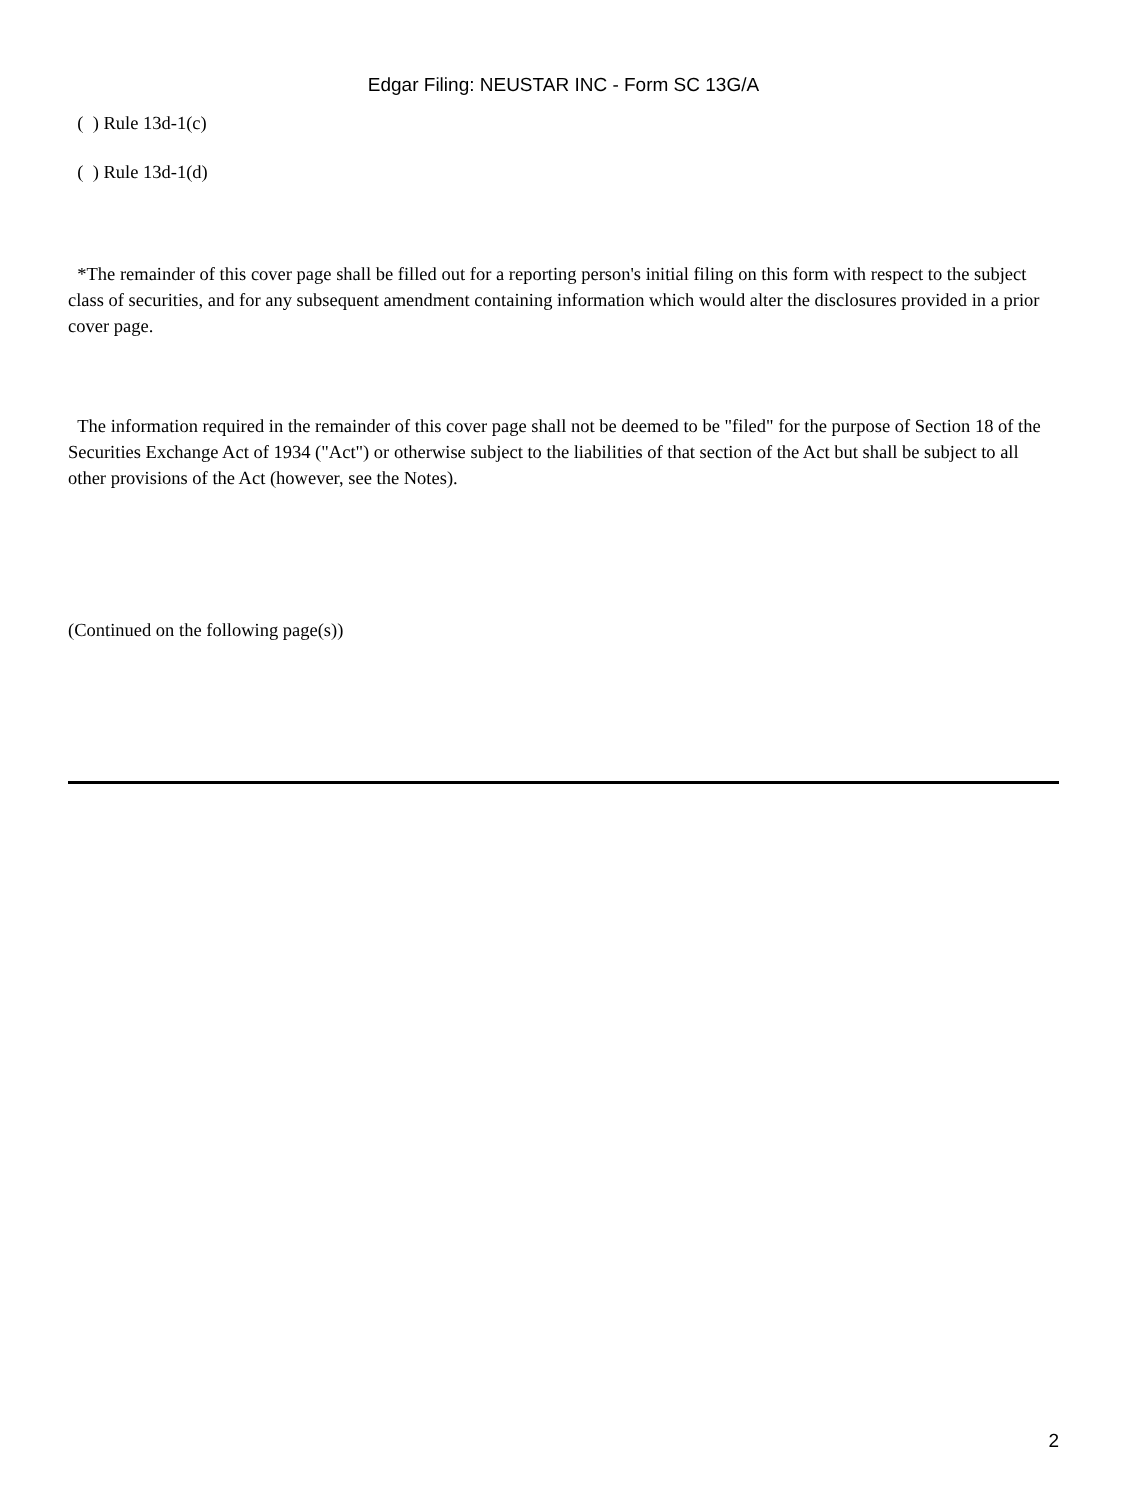Edgar Filing: NEUSTAR INC - Form SC 13G/A
( ) Rule 13d-1(c)
( ) Rule 13d-1(d)
*The remainder of this cover page shall be filled out for a reporting person's initial filing on this form with respect to the subject class of securities, and for any subsequent amendment containing information which would alter the disclosures provided in a prior cover page.
The information required in the remainder of this cover page shall not be deemed to be "filed" for the purpose of Section 18 of the Securities Exchange Act of 1934 ("Act") or otherwise subject to the liabilities of that section of the Act but shall be subject to all other provisions of the Act (however, see the Notes).
(Continued on the following page(s))
2